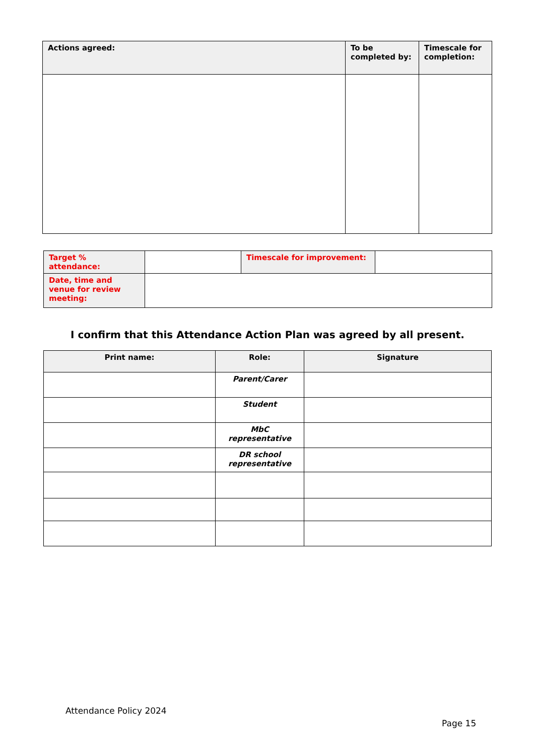| Actions agreed: | To be completed by: | Timescale for completion: |
| --- | --- | --- |
| Target % attendance: | | Timescale for improvement: | |
| Date, time and venue for review meeting: | | | |
I confirm that this Attendance Action Plan was agreed by all present.
| Print name: | Role: | Signature |
| --- | --- | --- |
| | Parent/Carer | |
| | Student | |
| | MbC representative | |
| | DR school representative | |
Attendance Policy 2024
Page 15